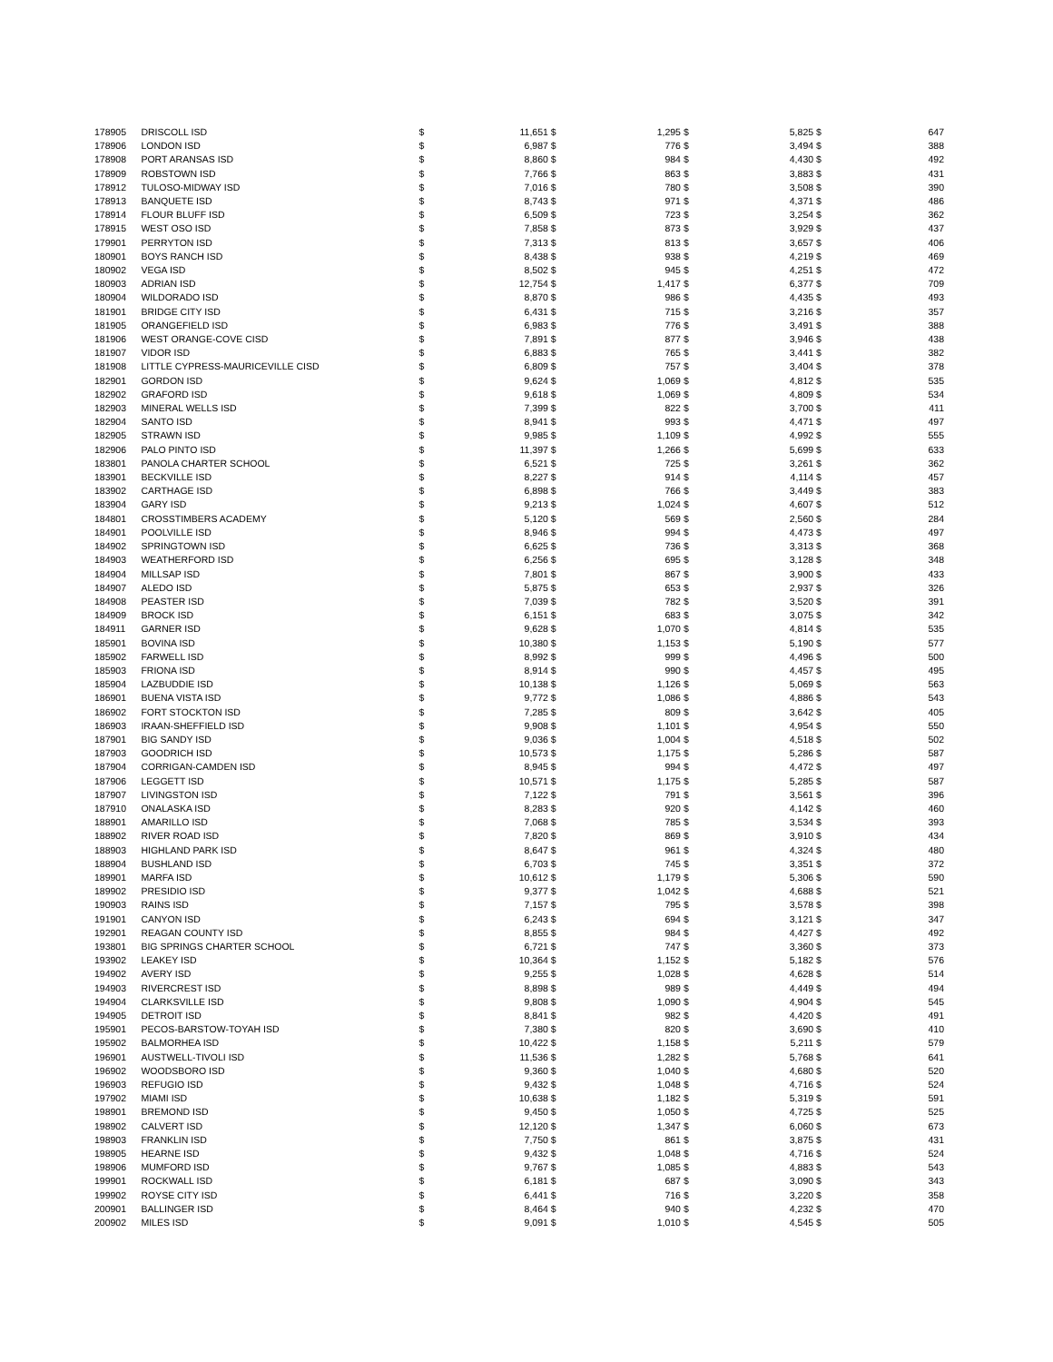| 178905 | DRISCOLL ISD | $ | 11,651 | $ | 1,295 | $ | 5,825 | $ | 647 |
| 178906 | LONDON ISD | $ | 6,987 | $ | 776 | $ | 3,494 | $ | 388 |
| 178908 | PORT ARANSAS ISD | $ | 8,860 | $ | 984 | $ | 4,430 | $ | 492 |
| 178909 | ROBSTOWN ISD | $ | 7,766 | $ | 863 | $ | 3,883 | $ | 431 |
| 178912 | TULOSO-MIDWAY ISD | $ | 7,016 | $ | 780 | $ | 3,508 | $ | 390 |
| 178913 | BANQUETE ISD | $ | 8,743 | $ | 971 | $ | 4,371 | $ | 486 |
| 178914 | FLOUR BLUFF ISD | $ | 6,509 | $ | 723 | $ | 3,254 | $ | 362 |
| 178915 | WEST OSO ISD | $ | 7,858 | $ | 873 | $ | 3,929 | $ | 437 |
| 179901 | PERRYTON ISD | $ | 7,313 | $ | 813 | $ | 3,657 | $ | 406 |
| 180901 | BOYS RANCH ISD | $ | 8,438 | $ | 938 | $ | 4,219 | $ | 469 |
| 180902 | VEGA ISD | $ | 8,502 | $ | 945 | $ | 4,251 | $ | 472 |
| 180903 | ADRIAN ISD | $ | 12,754 | $ | 1,417 | $ | 6,377 | $ | 709 |
| 180904 | WILDORADO ISD | $ | 8,870 | $ | 986 | $ | 4,435 | $ | 493 |
| 181901 | BRIDGE CITY ISD | $ | 6,431 | $ | 715 | $ | 3,216 | $ | 357 |
| 181905 | ORANGEFIELD ISD | $ | 6,983 | $ | 776 | $ | 3,491 | $ | 388 |
| 181906 | WEST ORANGE-COVE CISD | $ | 7,891 | $ | 877 | $ | 3,946 | $ | 438 |
| 181907 | VIDOR ISD | $ | 6,883 | $ | 765 | $ | 3,441 | $ | 382 |
| 181908 | LITTLE CYPRESS-MAURICEVILLE CISD | $ | 6,809 | $ | 757 | $ | 3,404 | $ | 378 |
| 182901 | GORDON ISD | $ | 9,624 | $ | 1,069 | $ | 4,812 | $ | 535 |
| 182902 | GRAFORD ISD | $ | 9,618 | $ | 1,069 | $ | 4,809 | $ | 534 |
| 182903 | MINERAL WELLS ISD | $ | 7,399 | $ | 822 | $ | 3,700 | $ | 411 |
| 182904 | SANTO ISD | $ | 8,941 | $ | 993 | $ | 4,471 | $ | 497 |
| 182905 | STRAWN ISD | $ | 9,985 | $ | 1,109 | $ | 4,992 | $ | 555 |
| 182906 | PALO PINTO ISD | $ | 11,397 | $ | 1,266 | $ | 5,699 | $ | 633 |
| 183801 | PANOLA CHARTER SCHOOL | $ | 6,521 | $ | 725 | $ | 3,261 | $ | 362 |
| 183901 | BECKVILLE ISD | $ | 8,227 | $ | 914 | $ | 4,114 | $ | 457 |
| 183902 | CARTHAGE ISD | $ | 6,898 | $ | 766 | $ | 3,449 | $ | 383 |
| 183904 | GARY ISD | $ | 9,213 | $ | 1,024 | $ | 4,607 | $ | 512 |
| 184801 | CROSSTIMBERS ACADEMY | $ | 5,120 | $ | 569 | $ | 2,560 | $ | 284 |
| 184901 | POOLVILLE ISD | $ | 8,946 | $ | 994 | $ | 4,473 | $ | 497 |
| 184902 | SPRINGTOWN ISD | $ | 6,625 | $ | 736 | $ | 3,313 | $ | 368 |
| 184903 | WEATHERFORD ISD | $ | 6,256 | $ | 695 | $ | 3,128 | $ | 348 |
| 184904 | MILLSAP ISD | $ | 7,801 | $ | 867 | $ | 3,900 | $ | 433 |
| 184907 | ALEDO ISD | $ | 5,875 | $ | 653 | $ | 2,937 | $ | 326 |
| 184908 | PEASTER ISD | $ | 7,039 | $ | 782 | $ | 3,520 | $ | 391 |
| 184909 | BROCK ISD | $ | 6,151 | $ | 683 | $ | 3,075 | $ | 342 |
| 184911 | GARNER ISD | $ | 9,628 | $ | 1,070 | $ | 4,814 | $ | 535 |
| 185901 | BOVINA ISD | $ | 10,380 | $ | 1,153 | $ | 5,190 | $ | 577 |
| 185902 | FARWELL ISD | $ | 8,992 | $ | 999 | $ | 4,496 | $ | 500 |
| 185903 | FRIONA ISD | $ | 8,914 | $ | 990 | $ | 4,457 | $ | 495 |
| 185904 | LAZBUDDIE ISD | $ | 10,138 | $ | 1,126 | $ | 5,069 | $ | 563 |
| 186901 | BUENA VISTA ISD | $ | 9,772 | $ | 1,086 | $ | 4,886 | $ | 543 |
| 186902 | FORT STOCKTON ISD | $ | 7,285 | $ | 809 | $ | 3,642 | $ | 405 |
| 186903 | IRAAN-SHEFFIELD ISD | $ | 9,908 | $ | 1,101 | $ | 4,954 | $ | 550 |
| 187901 | BIG SANDY ISD | $ | 9,036 | $ | 1,004 | $ | 4,518 | $ | 502 |
| 187903 | GOODRICH ISD | $ | 10,573 | $ | 1,175 | $ | 5,286 | $ | 587 |
| 187904 | CORRIGAN-CAMDEN ISD | $ | 8,945 | $ | 994 | $ | 4,472 | $ | 497 |
| 187906 | LEGGETT ISD | $ | 10,571 | $ | 1,175 | $ | 5,285 | $ | 587 |
| 187907 | LIVINGSTON ISD | $ | 7,122 | $ | 791 | $ | 3,561 | $ | 396 |
| 187910 | ONALASKA ISD | $ | 8,283 | $ | 920 | $ | 4,142 | $ | 460 |
| 188901 | AMARILLO ISD | $ | 7,068 | $ | 785 | $ | 3,534 | $ | 393 |
| 188902 | RIVER ROAD ISD | $ | 7,820 | $ | 869 | $ | 3,910 | $ | 434 |
| 188903 | HIGHLAND PARK ISD | $ | 8,647 | $ | 961 | $ | 4,324 | $ | 480 |
| 188904 | BUSHLAND ISD | $ | 6,703 | $ | 745 | $ | 3,351 | $ | 372 |
| 189901 | MARFA ISD | $ | 10,612 | $ | 1,179 | $ | 5,306 | $ | 590 |
| 189902 | PRESIDIO ISD | $ | 9,377 | $ | 1,042 | $ | 4,688 | $ | 521 |
| 190903 | RAINS ISD | $ | 7,157 | $ | 795 | $ | 3,578 | $ | 398 |
| 191901 | CANYON ISD | $ | 6,243 | $ | 694 | $ | 3,121 | $ | 347 |
| 192901 | REAGAN COUNTY ISD | $ | 8,855 | $ | 984 | $ | 4,427 | $ | 492 |
| 193801 | BIG SPRINGS CHARTER SCHOOL | $ | 6,721 | $ | 747 | $ | 3,360 | $ | 373 |
| 193902 | LEAKEY ISD | $ | 10,364 | $ | 1,152 | $ | 5,182 | $ | 576 |
| 194902 | AVERY ISD | $ | 9,255 | $ | 1,028 | $ | 4,628 | $ | 514 |
| 194903 | RIVERCREST ISD | $ | 8,898 | $ | 989 | $ | 4,449 | $ | 494 |
| 194904 | CLARKSVILLE ISD | $ | 9,808 | $ | 1,090 | $ | 4,904 | $ | 545 |
| 194905 | DETROIT ISD | $ | 8,841 | $ | 982 | $ | 4,420 | $ | 491 |
| 195901 | PECOS-BARSTOW-TOYAH ISD | $ | 7,380 | $ | 820 | $ | 3,690 | $ | 410 |
| 195902 | BALMORHEA ISD | $ | 10,422 | $ | 1,158 | $ | 5,211 | $ | 579 |
| 196901 | AUSTWELL-TIVOLI ISD | $ | 11,536 | $ | 1,282 | $ | 5,768 | $ | 641 |
| 196902 | WOODSBORO ISD | $ | 9,360 | $ | 1,040 | $ | 4,680 | $ | 520 |
| 196903 | REFUGIO ISD | $ | 9,432 | $ | 1,048 | $ | 4,716 | $ | 524 |
| 197902 | MIAMI ISD | $ | 10,638 | $ | 1,182 | $ | 5,319 | $ | 591 |
| 198901 | BREMOND ISD | $ | 9,450 | $ | 1,050 | $ | 4,725 | $ | 525 |
| 198902 | CALVERT ISD | $ | 12,120 | $ | 1,347 | $ | 6,060 | $ | 673 |
| 198903 | FRANKLIN ISD | $ | 7,750 | $ | 861 | $ | 3,875 | $ | 431 |
| 198905 | HEARNE ISD | $ | 9,432 | $ | 1,048 | $ | 4,716 | $ | 524 |
| 198906 | MUMFORD ISD | $ | 9,767 | $ | 1,085 | $ | 4,883 | $ | 543 |
| 199901 | ROCKWALL ISD | $ | 6,181 | $ | 687 | $ | 3,090 | $ | 343 |
| 199902 | ROYSE CITY ISD | $ | 6,441 | $ | 716 | $ | 3,220 | $ | 358 |
| 200901 | BALLINGER ISD | $ | 8,464 | $ | 940 | $ | 4,232 | $ | 470 |
| 200902 | MILES ISD | $ | 9,091 | $ | 1,010 | $ | 4,545 | $ | 505 |